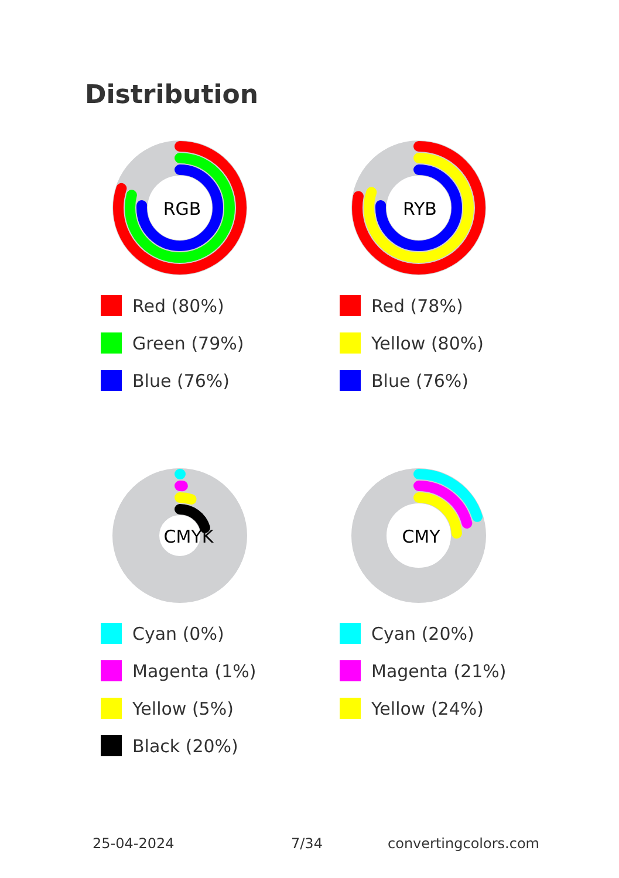Distribution
RGB
Red (80%)
Green (79%)
Blue (76%)
RYB
Red (78%)
Yellow (80%)
Blue (76%)
CMYK
Cyan (0%)
Magenta (1%)
Yellow (5%)
Black (20%)
CMY
Cyan (20%)
Magenta (21%)
Yellow (24%)
25-04-2024 7/34 convertingcolors.com